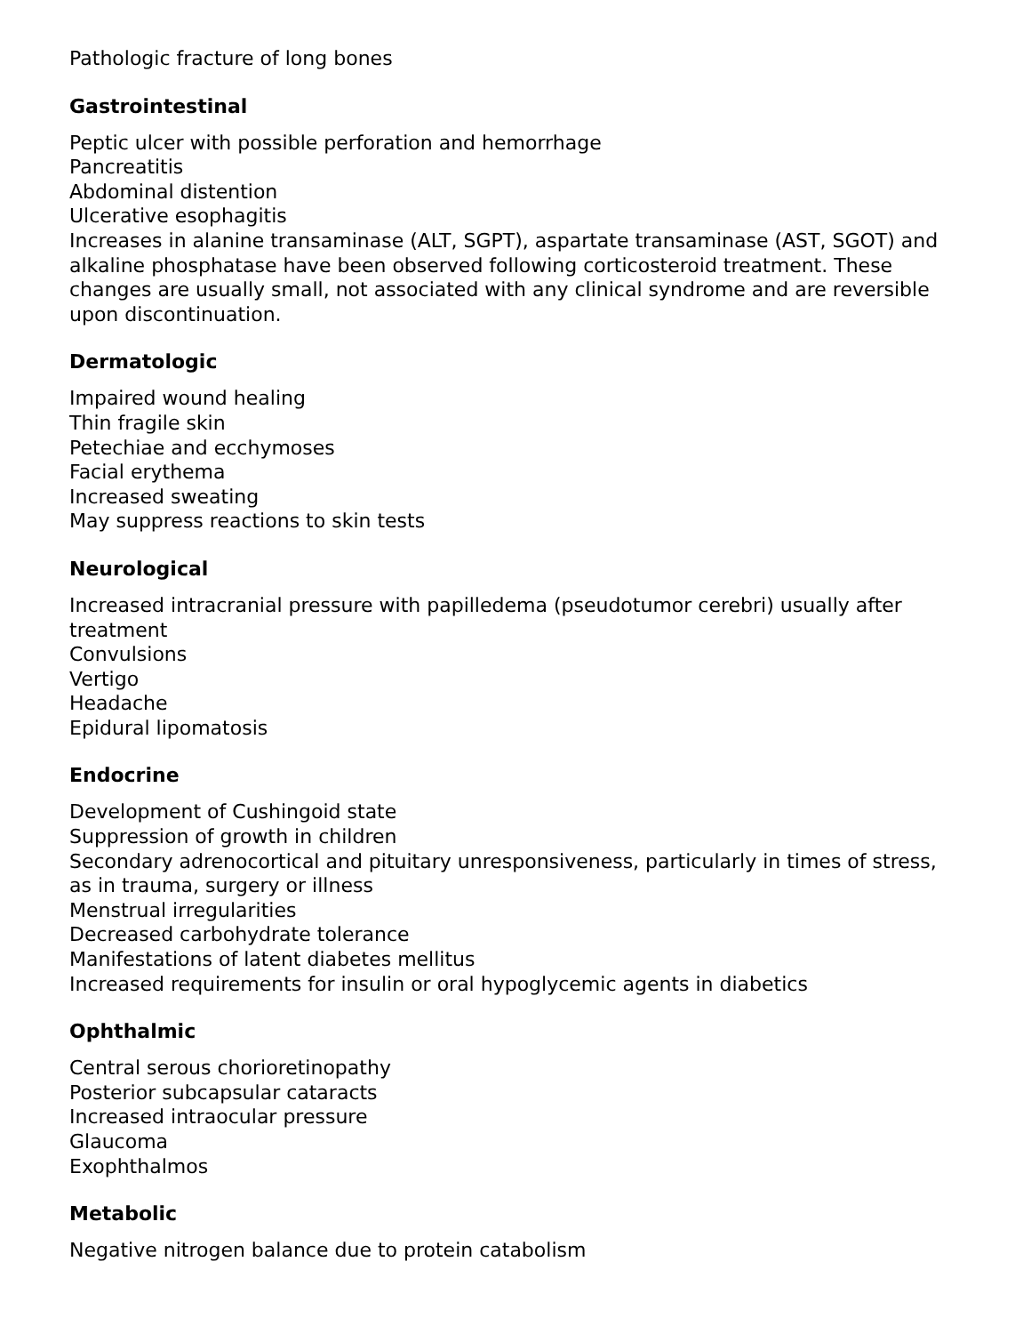Pathologic fracture of long bones
Gastrointestinal
Peptic ulcer with possible perforation and hemorrhage
Pancreatitis
Abdominal distention
Ulcerative esophagitis
Increases in alanine transaminase (ALT, SGPT), aspartate transaminase (AST, SGOT) and alkaline phosphatase have been observed following corticosteroid treatment. These changes are usually small, not associated with any clinical syndrome and are reversible upon discontinuation.
Dermatologic
Impaired wound healing
Thin fragile skin
Petechiae and ecchymoses
Facial erythema
Increased sweating
May suppress reactions to skin tests
Neurological
Increased intracranial pressure with papilledema (pseudotumor cerebri) usually after treatment
Convulsions
Vertigo
Headache
Epidural lipomatosis
Endocrine
Development of Cushingoid state
Suppression of growth in children
Secondary adrenocortical and pituitary unresponsiveness, particularly in times of stress, as in trauma, surgery or illness
Menstrual irregularities
Decreased carbohydrate tolerance
Manifestations of latent diabetes mellitus
Increased requirements for insulin or oral hypoglycemic agents in diabetics
Ophthalmic
Central serous chorioretinopathy
Posterior subcapsular cataracts
Increased intraocular pressure
Glaucoma
Exophthalmos
Metabolic
Negative nitrogen balance due to protein catabolism